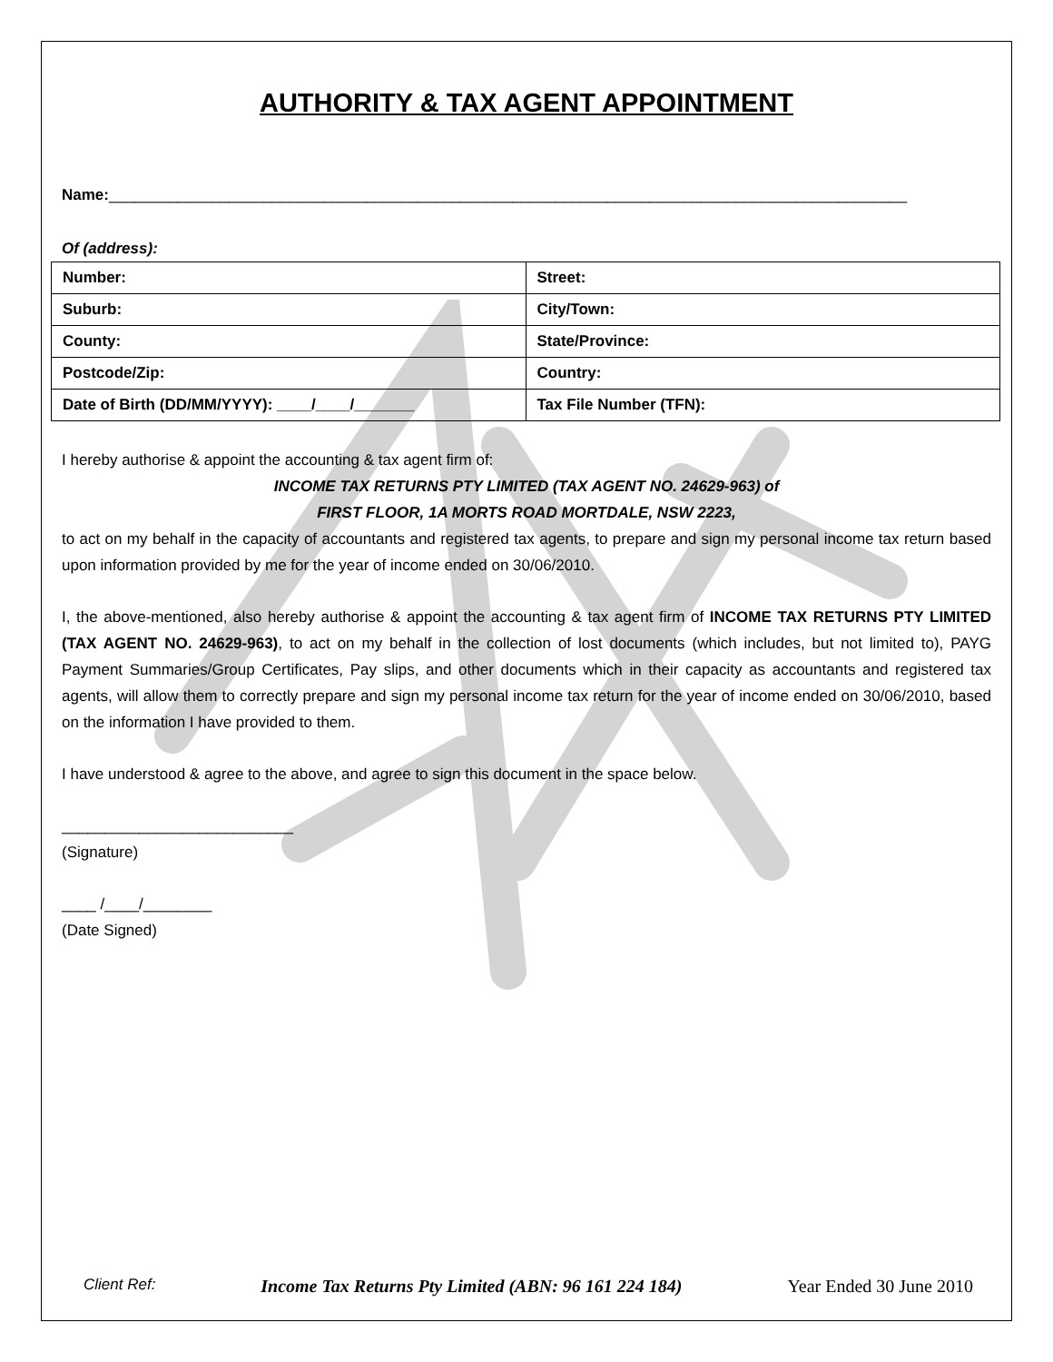AUTHORITY & TAX AGENT APPOINTMENT
Name:_____________________________________________________________________________________________
Of (address):
| Number: | Street: |
| Suburb: | City/Town: |
| County: | State/Province: |
| Postcode/Zip: | Country: |
| Date of Birth (DD/MM/YYYY): ____/____/_______ | Tax File Number (TFN): |
I hereby authorise & appoint the accounting & tax agent firm of:
INCOME TAX RETURNS PTY LIMITED (TAX AGENT NO. 24629-963) of
FIRST FLOOR, 1A MORTS ROAD MORTDALE, NSW 2223,
to act on my behalf in the capacity of accountants and registered tax agents, to prepare and sign my personal income tax return based upon information provided by me for the year of income ended on 30/06/2010.
I, the above-mentioned, also hereby authorise & appoint the accounting & tax agent firm of INCOME TAX RETURNS PTY LIMITED (TAX AGENT NO. 24629-963), to act on my behalf in the collection of lost documents (which includes, but not limited to), PAYG Payment Summaries/Group Certificates, Pay slips, and other documents which in their capacity as accountants and registered tax agents, will allow them to correctly prepare and sign my personal income tax return for the year of income ended on 30/06/2010, based on the information I have provided to them.
I have understood & agree to the above, and agree to sign this document in the space below.
___________________________
(Signature)
____ /____/________
(Date Signed)
Client Ref: Income Tax Returns Pty Limited (ABN: 96 161 224 184) Year Ended 30 June 2010